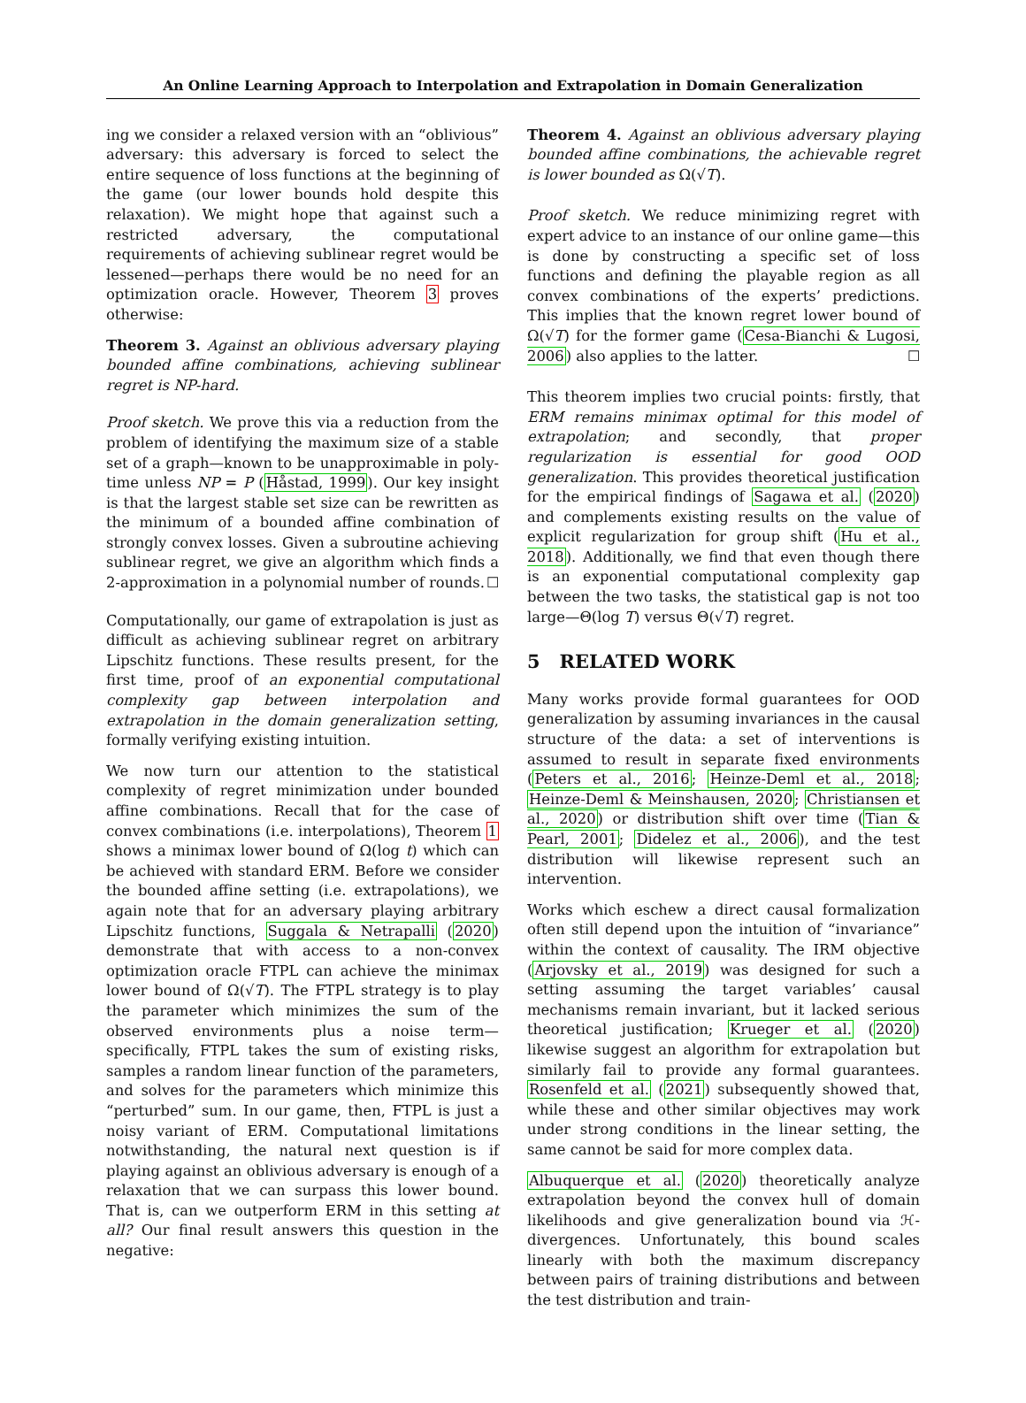An Online Learning Approach to Interpolation and Extrapolation in Domain Generalization
ing we consider a relaxed version with an “oblivious” adversary: this adversary is forced to select the entire sequence of loss functions at the beginning of the game (our lower bounds hold despite this relaxation). We might hope that against such a restricted adversary, the computational requirements of achieving sublinear regret would be lessened—perhaps there would be no need for an optimization oracle. However, Theorem 3 proves otherwise:
Theorem 3. Against an oblivious adversary playing bounded affine combinations, achieving sublinear regret is NP-hard.
Proof sketch. We prove this via a reduction from the problem of identifying the maximum size of a stable set of a graph—known to be unapproximable in poly-time unless NP = P (Håstad, 1999). Our key insight is that the largest stable set size can be rewritten as the minimum of a bounded affine combination of strongly convex losses. Given a subroutine achieving sublinear regret, we give an algorithm which finds a 2-approximation in a polynomial number of rounds. ☐
Computationally, our game of extrapolation is just as difficult as achieving sublinear regret on arbitrary Lipschitz functions. These results present, for the first time, proof of an exponential computational complexity gap between interpolation and extrapolation in the domain generalization setting, formally verifying existing intuition.
We now turn our attention to the statistical complexity of regret minimization under bounded affine combinations. Recall that for the case of convex combinations (i.e. interpolations), Theorem 1 shows a minimax lower bound of Ω(log t) which can be achieved with standard ERM. Before we consider the bounded affine setting (i.e. extrapolations), we again note that for an adversary playing arbitrary Lipschitz functions, Suggala & Netrapalli (2020) demonstrate that with access to a non-convex optimization oracle FTPL can achieve the minimax lower bound of Ω(√T). The FTPL strategy is to play the parameter which minimizes the sum of the observed environments plus a noise term—specifically, FTPL takes the sum of existing risks, samples a random linear function of the parameters, and solves for the parameters which minimize this “perturbed” sum. In our game, then, FTPL is just a noisy variant of ERM. Computational limitations notwithstanding, the natural next question is if playing against an oblivious adversary is enough of a relaxation that we can surpass this lower bound. That is, can we outperform ERM in this setting at all? Our final result answers this question in the negative:
Theorem 4. Against an oblivious adversary playing bounded affine combinations, the achievable regret is lower bounded as Ω(√T).
Proof sketch. We reduce minimizing regret with expert advice to an instance of our online game—this is done by constructing a specific set of loss functions and defining the playable region as all convex combinations of the experts’ predictions. This implies that the known regret lower bound of Ω(√T) for the former game (Cesa-Bianchi & Lugosi, 2006) also applies to the latter. ☐
This theorem implies two crucial points: firstly, that ERM remains minimax optimal for this model of extrapolation; and secondly, that proper regularization is essential for good OOD generalization. This provides theoretical justification for the empirical findings of Sagawa et al. (2020) and complements existing results on the value of explicit regularization for group shift (Hu et al., 2018). Additionally, we find that even though there is an exponential computational complexity gap between the two tasks, the statistical gap is not too large—Θ(log T) versus Θ(√T) regret.
5 RELATED WORK
Many works provide formal guarantees for OOD generalization by assuming invariances in the causal structure of the data: a set of interventions is assumed to result in separate fixed environments (Peters et al., 2016; Heinze-Deml et al., 2018; Heinze-Deml & Meinshausen, 2020; Christiansen et al., 2020) or distribution shift over time (Tian & Pearl, 2001; Didelez et al., 2006), and the test distribution will likewise represent such an intervention.
Works which eschew a direct causal formalization often still depend upon the intuition of “invariance” within the context of causality. The IRM objective (Arjovsky et al., 2019) was designed for such a setting assuming the target variables’ causal mechanisms remain invariant, but it lacked serious theoretical justification; Krueger et al. (2020) likewise suggest an algorithm for extrapolation but similarly fail to provide any formal guarantees. Rosenfeld et al. (2021) subsequently showed that, while these and other similar objectives may work under strong conditions in the linear setting, the same cannot be said for more complex data.
Albuquerque et al. (2020) theoretically analyze extrapolation beyond the convex hull of domain likelihoods and give generalization bound via ℋ-divergences. Unfortunately, this bound scales linearly with both the maximum discrepancy between pairs of training distributions and between the test distribution and train-